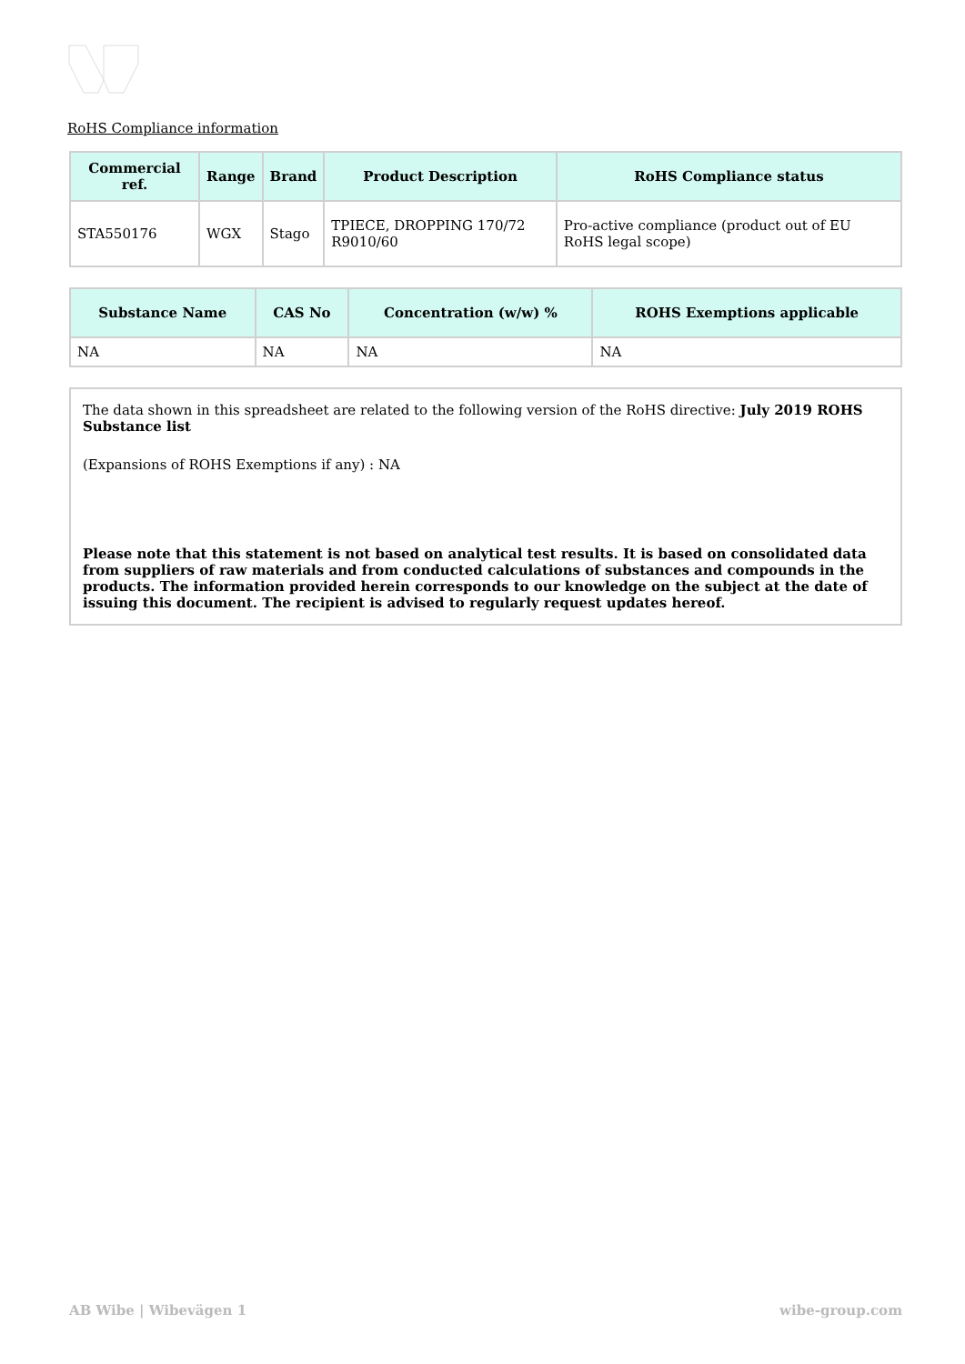RoHS Compliance information
| Commercial ref. | Range | Brand | Product Description | RoHS Compliance status |
| --- | --- | --- | --- | --- |
| STA550176 | WGX | Stago | TPIECE, DROPPING 170/72 R9010/60 | Pro-active compliance (product out of EU RoHS legal scope) |
| Substance Name | CAS No | Concentration (w/w) % | ROHS Exemptions applicable |
| --- | --- | --- | --- |
| NA | NA | NA | NA |
The data shown in this spreadsheet are related to the following version of the RoHS directive: July 2019 ROHS Substance list
(Expansions of ROHS Exemptions if any) : NA
Please note that this statement is not based on analytical test results. It is based on consolidated data from suppliers of raw materials and from conducted calculations of substances and compounds in the products. The information provided herein corresponds to our knowledge on the subject at the date of issuing this document. The recipient is advised to regularly request updates hereof.
AB Wibe | Wibevägen 1 wibe-group.com